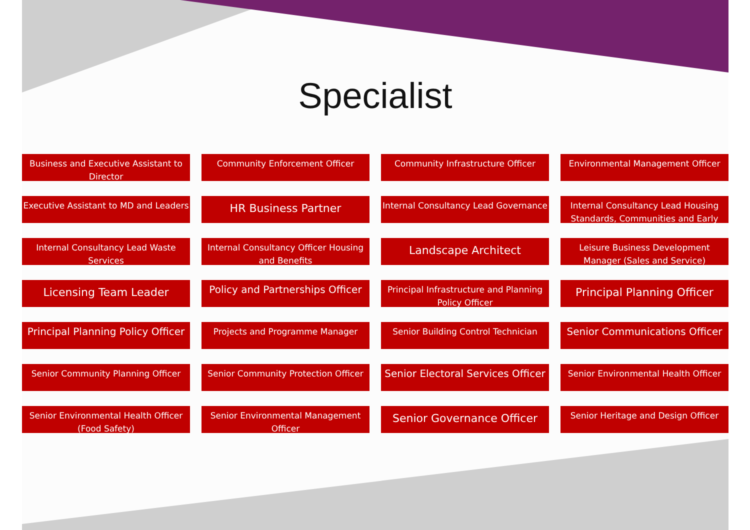Specialist
Business and Executive Assistant to Director
Community Enforcement Officer
Community Infrastructure Officer
Environmental Management Officer
Executive Assistant to MD and Leaders
HR Business Partner
Internal Consultancy Lead Governance
Internal Consultancy Lead Housing Standards, Communities and Early
Internal Consultancy Lead Waste Services
Internal Consultancy Officer Housing and Benefits
Landscape Architect
Leisure Business Development Manager (Sales and Service)
Licensing Team Leader
Policy and Partnerships Officer
Principal Infrastructure and Planning Policy Officer
Principal Planning Officer
Principal Planning Policy Officer
Projects and Programme Manager
Senior Building Control Technician
Senior Communications Officer
Senior Community Planning Officer
Senior Community Protection Officer
Senior Electoral Services Officer
Senior Environmental Health Officer
Senior Environmental Health Officer (Food Safety)
Senior Environmental Management Officer
Senior Governance Officer
Senior Heritage and Design Officer